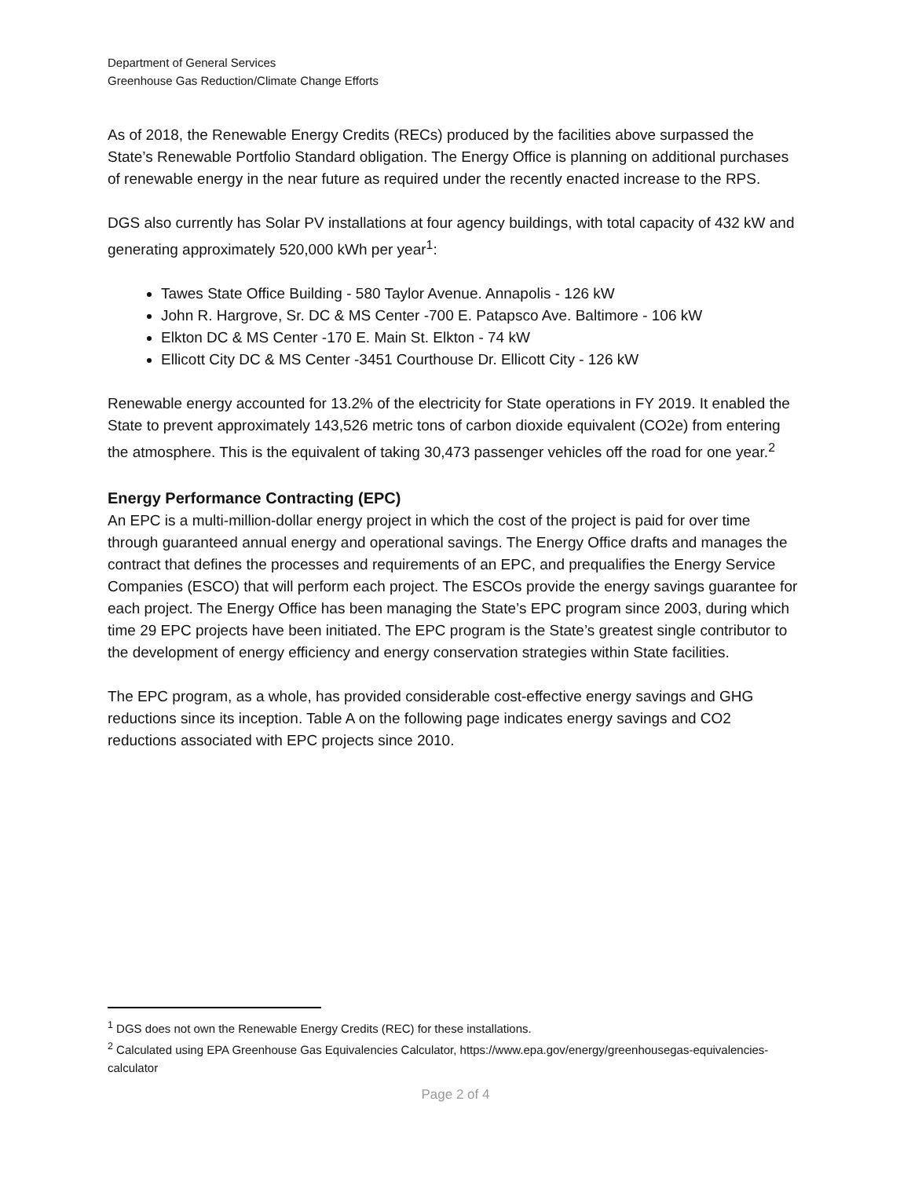Department of General Services
Greenhouse Gas Reduction/Climate Change Efforts
As of 2018, the Renewable Energy Credits (RECs) produced by the facilities above surpassed the State’s Renewable Portfolio Standard obligation. The Energy Office is planning on additional purchases of renewable energy in the near future as required under the recently enacted increase to the RPS.
DGS also currently has Solar PV installations at four agency buildings, with total capacity of 432 kW and generating approximately 520,000 kWh per year<sup>1</sup>:
Tawes State Office Building - 580 Taylor Avenue. Annapolis - 126 kW
John R. Hargrove, Sr. DC & MS Center -700 E. Patapsco Ave. Baltimore - 106 kW
Elkton DC & MS Center -170 E. Main St. Elkton - 74 kW
Ellicott City DC & MS Center -3451 Courthouse Dr. Ellicott City - 126 kW
Renewable energy accounted for 13.2% of the electricity for State operations in FY 2019. It enabled the State to prevent approximately 143,526 metric tons of carbon dioxide equivalent (CO2e) from entering the atmosphere. This is the equivalent of taking 30,473 passenger vehicles off the road for one year.<sup>2</sup>
Energy Performance Contracting (EPC)
An EPC is a multi-million-dollar energy project in which the cost of the project is paid for over time through guaranteed annual energy and operational savings. The Energy Office drafts and manages the contract that defines the processes and requirements of an EPC, and prequalifies the Energy Service Companies (ESCO) that will perform each project. The ESCOs provide the energy savings guarantee for each project. The Energy Office has been managing the State’s EPC program since 2003, during which time 29 EPC projects have been initiated. The EPC program is the State’s greatest single contributor to the development of energy efficiency and energy conservation strategies within State facilities.
The EPC program, as a whole, has provided considerable cost-effective energy savings and GHG reductions since its inception. Table A on the following page indicates energy savings and CO2 reductions associated with EPC projects since 2010.
<sup>1</sup> DGS does not own the Renewable Energy Credits (REC) for these installations.
<sup>2</sup> Calculated using EPA Greenhouse Gas Equivalencies Calculator, https://www.epa.gov/energy/greenhousegas-equivalencies-calculator
Page 2 of 4